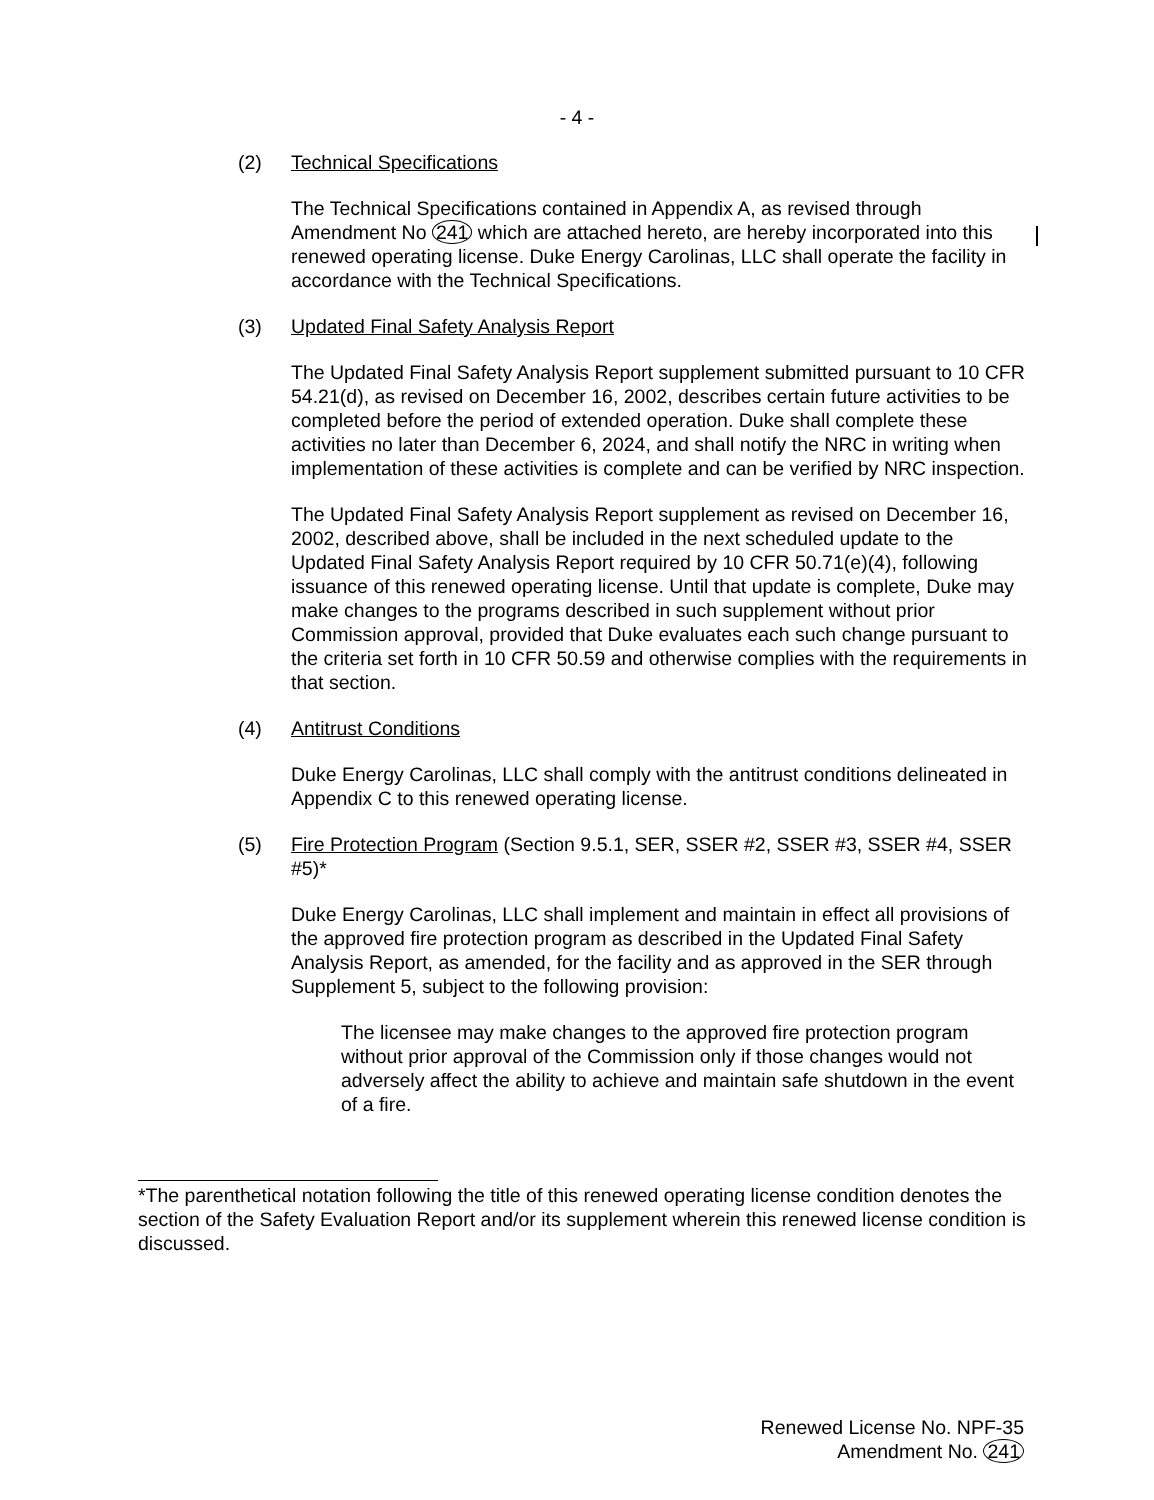- 4 -
(2) Technical Specifications
The Technical Specifications contained in Appendix A, as revised through Amendment No 241 which are attached hereto, are hereby incorporated into this renewed operating license. Duke Energy Carolinas, LLC shall operate the facility in accordance with the Technical Specifications.
(3) Updated Final Safety Analysis Report
The Updated Final Safety Analysis Report supplement submitted pursuant to 10 CFR 54.21(d), as revised on December 16, 2002, describes certain future activities to be completed before the period of extended operation. Duke shall complete these activities no later than December 6, 2024, and shall notify the NRC in writing when implementation of these activities is complete and can be verified by NRC inspection.
The Updated Final Safety Analysis Report supplement as revised on December 16, 2002, described above, shall be included in the next scheduled update to the Updated Final Safety Analysis Report required by 10 CFR 50.71(e)(4), following issuance of this renewed operating license. Until that update is complete, Duke may make changes to the programs described in such supplement without prior Commission approval, provided that Duke evaluates each such change pursuant to the criteria set forth in 10 CFR 50.59 and otherwise complies with the requirements in that section.
(4) Antitrust Conditions
Duke Energy Carolinas, LLC shall comply with the antitrust conditions delineated in Appendix C to this renewed operating license.
(5) Fire Protection Program (Section 9.5.1, SER, SSER #2, SSER #3, SSER #4, SSER #5)*
Duke Energy Carolinas, LLC shall implement and maintain in effect all provisions of the approved fire protection program as described in the Updated Final Safety Analysis Report, as amended, for the facility and as approved in the SER through Supplement 5, subject to the following provision:
The licensee may make changes to the approved fire protection program without prior approval of the Commission only if those changes would not adversely affect the ability to achieve and maintain safe shutdown in the event of a fire.
*The parenthetical notation following the title of this renewed operating license condition denotes the section of the Safety Evaluation Report and/or its supplement wherein this renewed license condition is discussed.
Renewed License No. NPF-35
Amendment No. 241